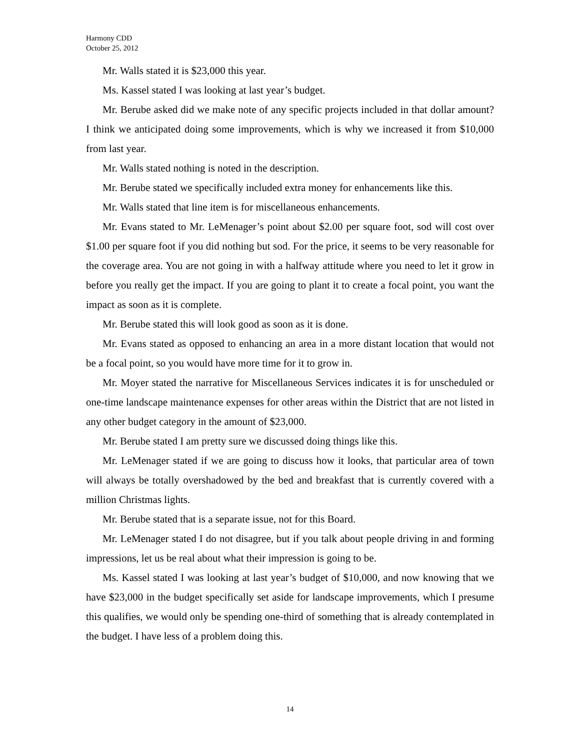Harmony CDD
October 25, 2012
Mr. Walls stated it is $23,000 this year.
Ms. Kassel stated I was looking at last year’s budget.
Mr. Berube asked did we make note of any specific projects included in that dollar amount? I think we anticipated doing some improvements, which is why we increased it from $10,000 from last year.
Mr. Walls stated nothing is noted in the description.
Mr. Berube stated we specifically included extra money for enhancements like this.
Mr. Walls stated that line item is for miscellaneous enhancements.
Mr. Evans stated to Mr. LeMenager’s point about $2.00 per square foot, sod will cost over $1.00 per square foot if you did nothing but sod. For the price, it seems to be very reasonable for the coverage area. You are not going in with a halfway attitude where you need to let it grow in before you really get the impact. If you are going to plant it to create a focal point, you want the impact as soon as it is complete.
Mr. Berube stated this will look good as soon as it is done.
Mr. Evans stated as opposed to enhancing an area in a more distant location that would not be a focal point, so you would have more time for it to grow in.
Mr. Moyer stated the narrative for Miscellaneous Services indicates it is for unscheduled or one-time landscape maintenance expenses for other areas within the District that are not listed in any other budget category in the amount of $23,000.
Mr. Berube stated I am pretty sure we discussed doing things like this.
Mr. LeMenager stated if we are going to discuss how it looks, that particular area of town will always be totally overshadowed by the bed and breakfast that is currently covered with a million Christmas lights.
Mr. Berube stated that is a separate issue, not for this Board.
Mr. LeMenager stated I do not disagree, but if you talk about people driving in and forming impressions, let us be real about what their impression is going to be.
Ms. Kassel stated I was looking at last year’s budget of $10,000, and now knowing that we have $23,000 in the budget specifically set aside for landscape improvements, which I presume this qualifies, we would only be spending one-third of something that is already contemplated in the budget. I have less of a problem doing this.
14